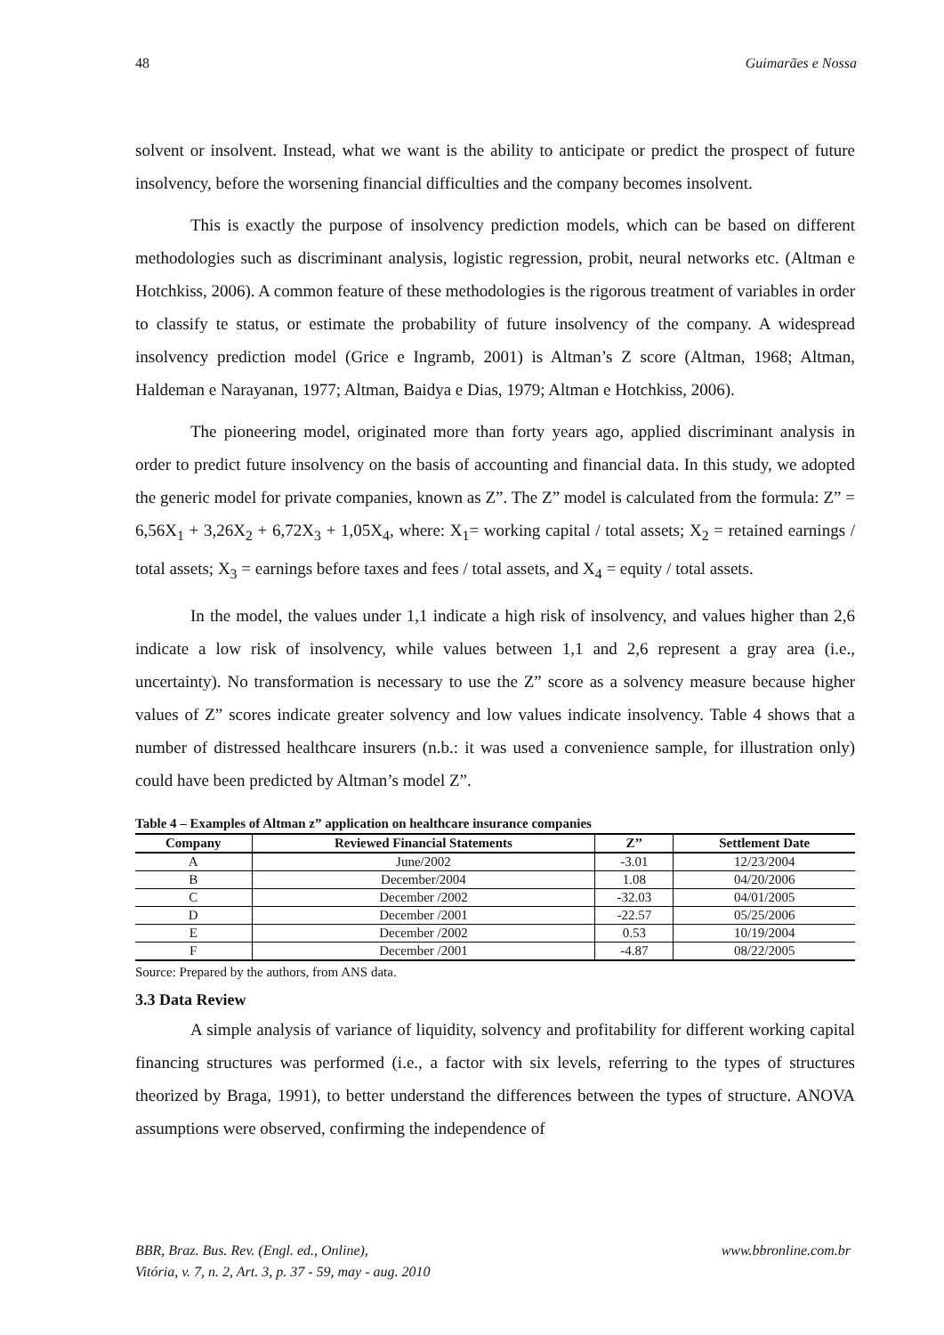48 Guimarães e Nossa
solvent or insolvent. Instead, what we want is the ability to anticipate or predict the prospect of future insolvency, before the worsening financial difficulties and the company becomes insolvent.
This is exactly the purpose of insolvency prediction models, which can be based on different methodologies such as discriminant analysis, logistic regression, probit, neural networks etc. (Altman e Hotchkiss, 2006). A common feature of these methodologies is the rigorous treatment of variables in order to classify te status, or estimate the probability of future insolvency of the company. A widespread insolvency prediction model (Grice e Ingramb, 2001) is Altman’s Z score (Altman, 1968; Altman, Haldeman e Narayanan, 1977; Altman, Baidya e Dias, 1979; Altman e Hotchkiss, 2006).
The pioneering model, originated more than forty years ago, applied discriminant analysis in order to predict future insolvency on the basis of accounting and financial data. In this study, we adopted the generic model for private companies, known as Z”. The Z” model is calculated from the formula: Z” = 6,56X<sub>1</sub> + 3,26X<sub>2</sub> + 6,72X<sub>3</sub> + 1,05X<sub>4</sub>, where: X<sub>1</sub>= working capital / total assets; X<sub>2</sub> = retained earnings / total assets; X<sub>3</sub> = earnings before taxes and fees / total assets, and X<sub>4</sub> = equity / total assets.
In the model, the values under 1,1 indicate a high risk of insolvency, and values higher than 2,6 indicate a low risk of insolvency, while values between 1,1 and 2,6 represent a gray area (i.e., uncertainty). No transformation is necessary to use the Z” score as a solvency measure because higher values of Z” scores indicate greater solvency and low values indicate insolvency. Table 4 shows that a number of distressed healthcare insurers (n.b.: it was used a convenience sample, for illustration only) could have been predicted by Altman’s model Z”.
Table 4 – Examples of Altman z” application on healthcare insurance companies
| Company | Reviewed Financial Statements | Z’’ | Settlement Date |
| --- | --- | --- | --- |
| A | June/2002 | -3.01 | 12/23/2004 |
| B | December/2004 | 1.08 | 04/20/2006 |
| C | December /2002 | -32.03 | 04/01/2005 |
| D | December /2001 | -22.57 | 05/25/2006 |
| E | December /2002 | 0.53 | 10/19/2004 |
| F | December /2001 | -4.87 | 08/22/2005 |
Source: Prepared by the authors, from ANS data.
3.3 Data Review
A simple analysis of variance of liquidity, solvency and profitability for different working capital financing structures was performed (i.e., a factor with six levels, referring to the types of structures theorized by Braga, 1991), to better understand the differences between the types of structure. ANOVA assumptions were observed, confirming the independence of
BBR, Braz. Bus. Rev. (Engl. ed., Online),
Vitória, v. 7, n. 2, Art. 3, p. 37 - 59, may - aug. 2010
www.bbronline.com.br